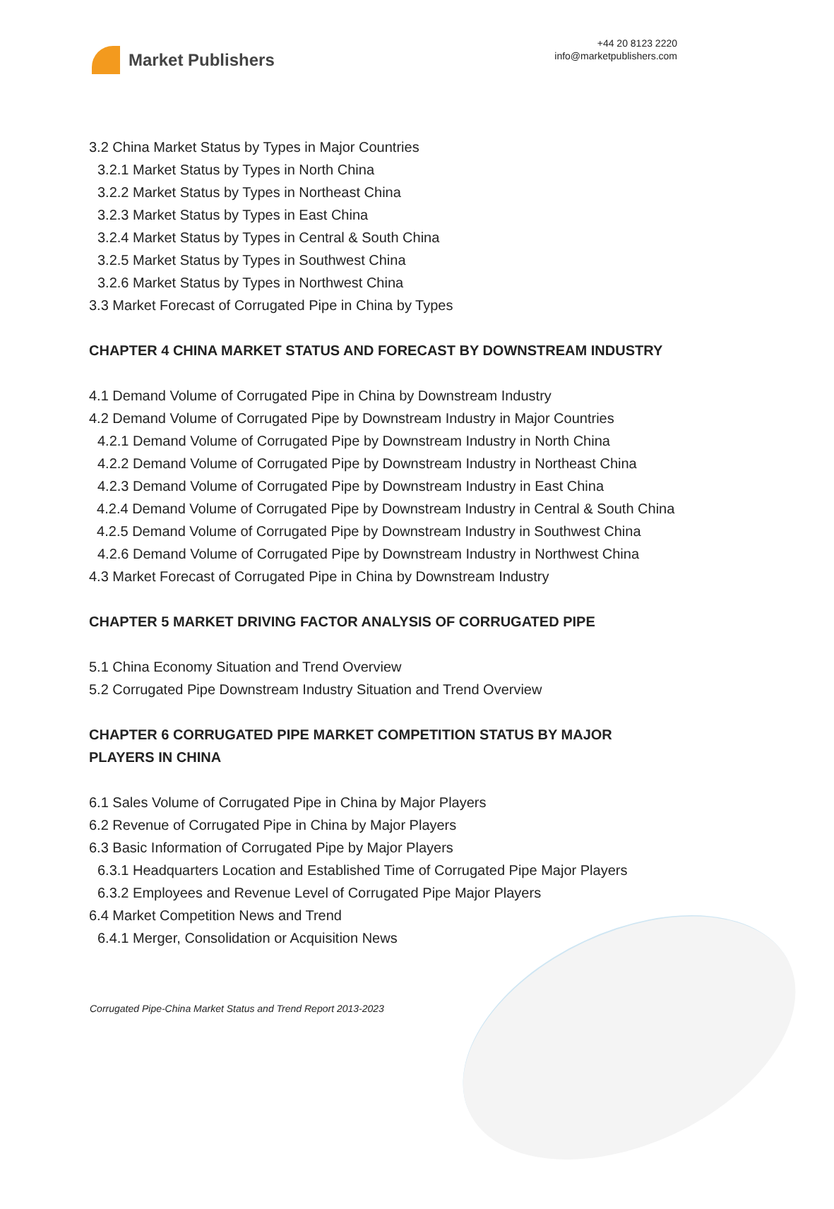Market Publishers
+44 20 8123 2220
info@marketpublishers.com
3.2 China Market Status by Types in Major Countries
3.2.1 Market Status by Types in North China
3.2.2 Market Status by Types in Northeast China
3.2.3 Market Status by Types in East China
3.2.4 Market Status by Types in Central & South China
3.2.5 Market Status by Types in Southwest China
3.2.6 Market Status by Types in Northwest China
3.3 Market Forecast of Corrugated Pipe in China by Types
CHAPTER 4 CHINA MARKET STATUS AND FORECAST BY DOWNSTREAM INDUSTRY
4.1 Demand Volume of Corrugated Pipe in China by Downstream Industry
4.2 Demand Volume of Corrugated Pipe by Downstream Industry in Major Countries
4.2.1 Demand Volume of Corrugated Pipe by Downstream Industry in North China
4.2.2 Demand Volume of Corrugated Pipe by Downstream Industry in Northeast China
4.2.3 Demand Volume of Corrugated Pipe by Downstream Industry in East China
4.2.4 Demand Volume of Corrugated Pipe by Downstream Industry in Central & South China
4.2.5 Demand Volume of Corrugated Pipe by Downstream Industry in Southwest China
4.2.6 Demand Volume of Corrugated Pipe by Downstream Industry in Northwest China
4.3 Market Forecast of Corrugated Pipe in China by Downstream Industry
CHAPTER 5 MARKET DRIVING FACTOR ANALYSIS OF CORRUGATED PIPE
5.1 China Economy Situation and Trend Overview
5.2 Corrugated Pipe Downstream Industry Situation and Trend Overview
CHAPTER 6 CORRUGATED PIPE MARKET COMPETITION STATUS BY MAJOR PLAYERS IN CHINA
6.1 Sales Volume of Corrugated Pipe in China by Major Players
6.2 Revenue of Corrugated Pipe in China by Major Players
6.3 Basic Information of Corrugated Pipe by Major Players
6.3.1 Headquarters Location and Established Time of Corrugated Pipe Major Players
6.3.2 Employees and Revenue Level of Corrugated Pipe Major Players
6.4 Market Competition News and Trend
6.4.1 Merger, Consolidation or Acquisition News
Corrugated Pipe-China Market Status and Trend Report 2013-2023